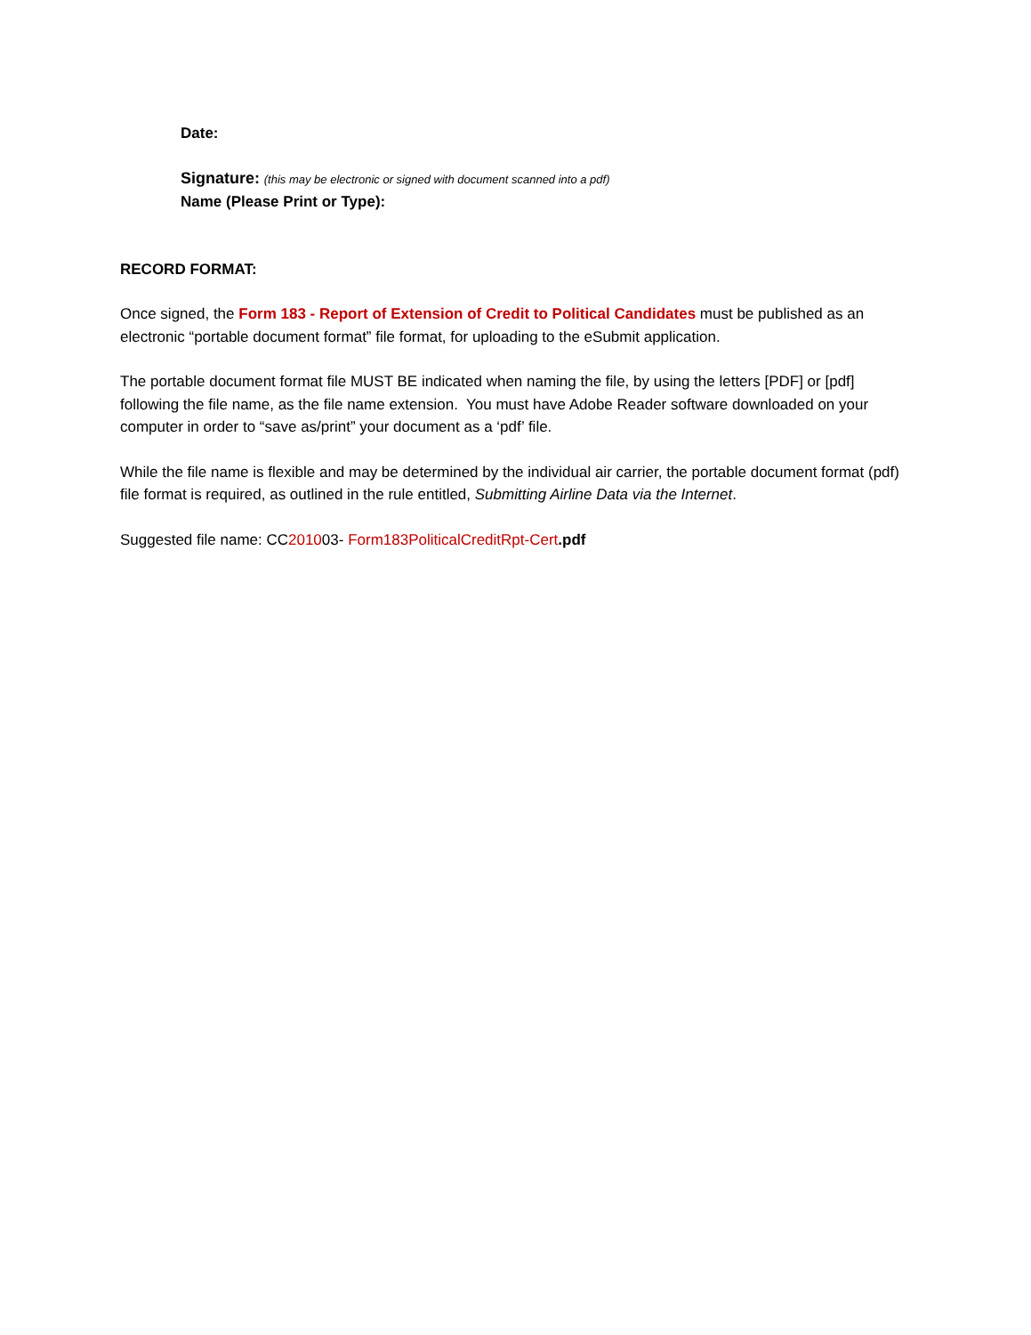Date:
Signature: (this may be electronic or signed with document scanned into a pdf)
Name (Please Print or Type):
RECORD FORMAT:
Once signed, the Form 183 - Report of Extension of Credit to Political Candidates must be published as an electronic “portable document format” file format, for uploading to the eSubmit application.
The portable document format file MUST BE indicated when naming the file, by using the letters [PDF] or [pdf] following the file name, as the file name extension. You must have Adobe Reader software downloaded on your computer in order to “save as/print” your document as a ‘pdf’ file.
While the file name is flexible and may be determined by the individual air carrier, the portable document format (pdf) file format is required, as outlined in the rule entitled, Submitting Airline Data via the Internet.
Suggested file name: CC201003- Form183PoliticalCreditRpt-Cert.pdf